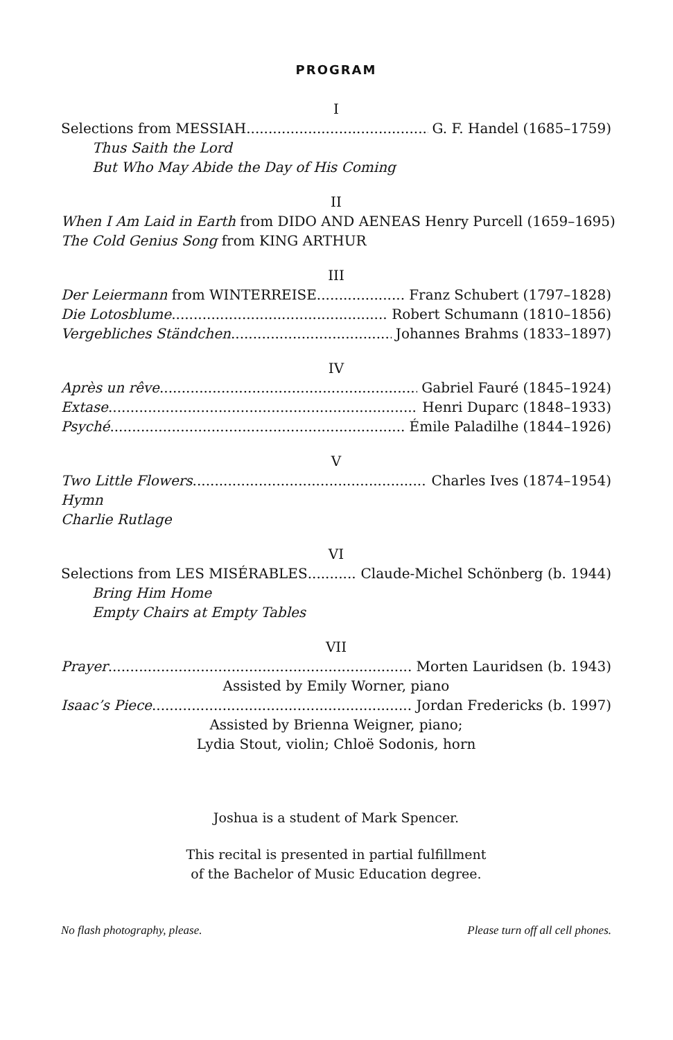PROGRAM
I
Selections from MESSIAH G. F. Handel (1685–1759)
Thus Saith the Lord
But Who May Abide the Day of His Coming
II
When I Am Laid in Earth from DIDO AND AENEAS Henry Purcell (1659–1695)
The Cold Genius Song from KING ARTHUR
III
Der Leiermann from WINTERREISE Franz Schubert (1797–1828)
Die Lotosblume Robert Schumann (1810–1856)
Vergebliches Ständchen Johannes Brahms (1833–1897)
IV
Après un rêve Gabriel Fauré (1845–1924)
Extase Henri Duparc (1848–1933)
Psyché Émile Paladilhe (1844–1926)
V
Two Little Flowers Charles Ives (1874–1954)
Hymn
Charlie Rutlage
VI
Selections from LES MISÉRABLES Claude-Michel Schönberg (b. 1944)
Bring Him Home
Empty Chairs at Empty Tables
VII
Prayer Morten Lauridsen (b. 1943)
Assisted by Emily Worner, piano
Isaac’s Piece Jordan Fredericks (b. 1997)
Assisted by Brienna Weigner, piano;
Lydia Stout, violin; Chloë Sodonis, horn
Joshua is a student of Mark Spencer.
This recital is presented in partial fulfillment
of the Bachelor of Music Education degree.
No flash photography, please. Please turn off all cell phones.